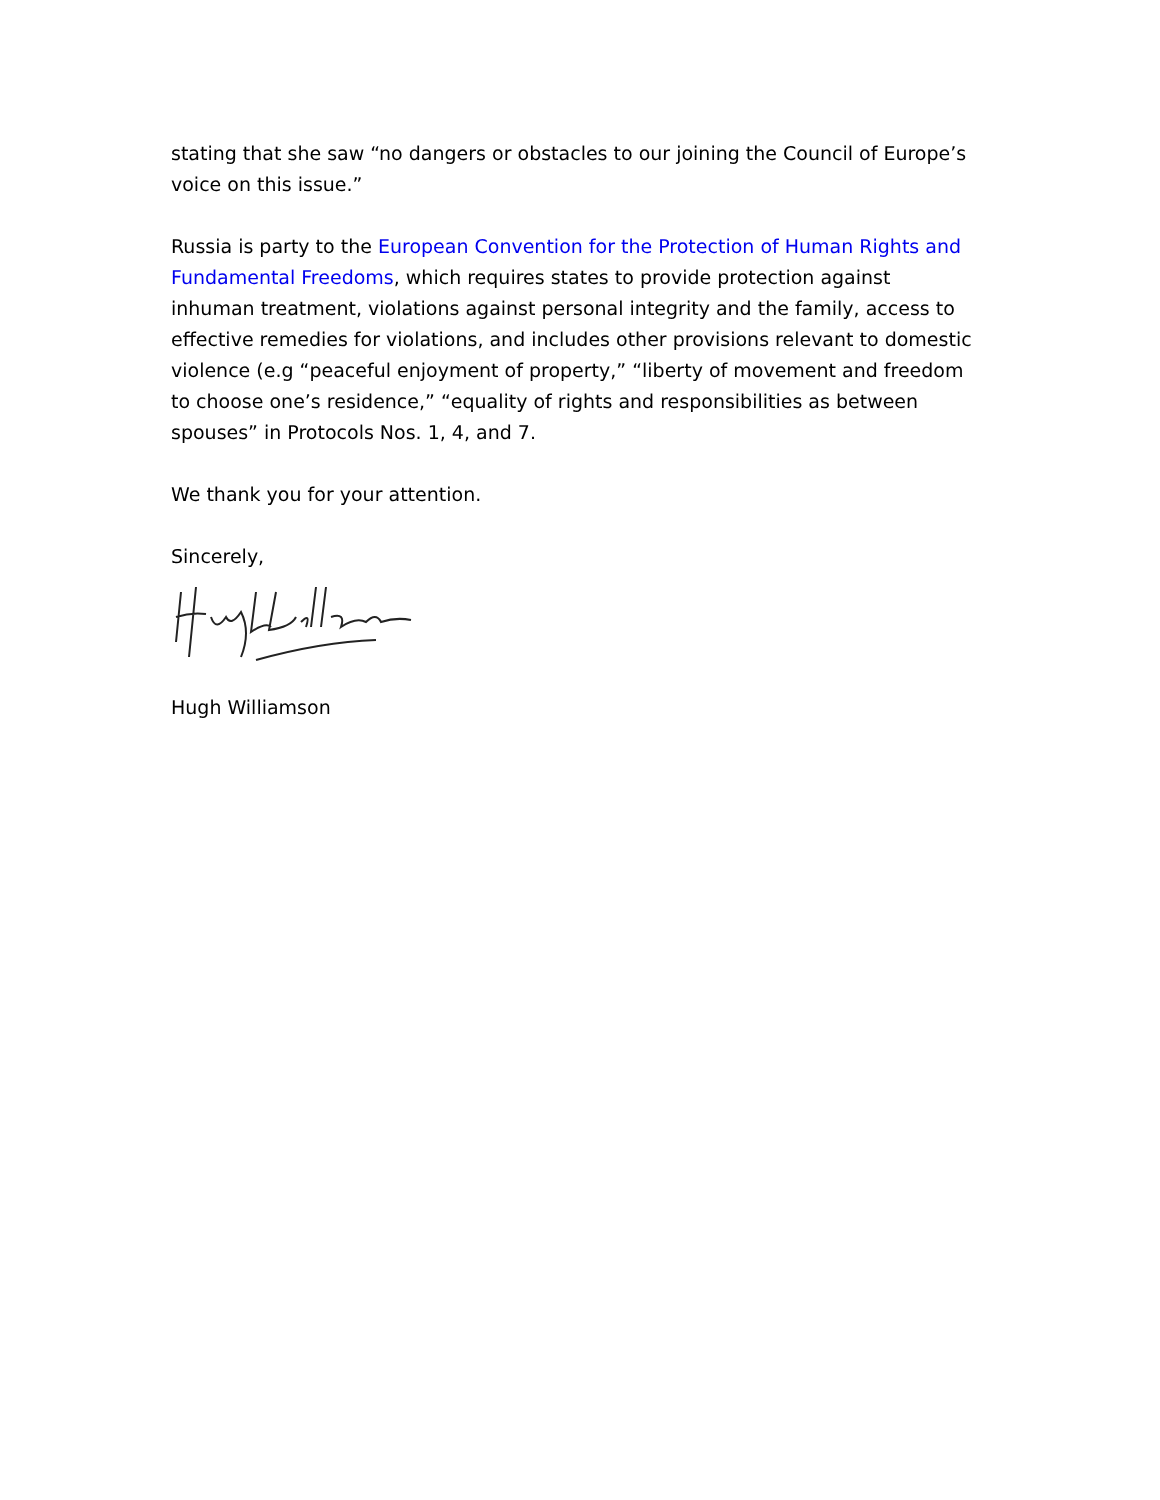stating that she saw “no dangers or obstacles to our joining the Council of Europe’s voice on this issue.”
Russia is party to the European Convention for the Protection of Human Rights and Fundamental Freedoms, which requires states to provide protection against inhuman treatment, violations against personal integrity and the family, access to effective remedies for violations, and includes other provisions relevant to domestic violence (e.g “peaceful enjoyment of property,” “liberty of movement and freedom to choose one’s residence,” “equality of rights and responsibilities as between spouses” in Protocols Nos. 1, 4, and 7.
We thank you for your attention.
Sincerely,
Hugh Williamson